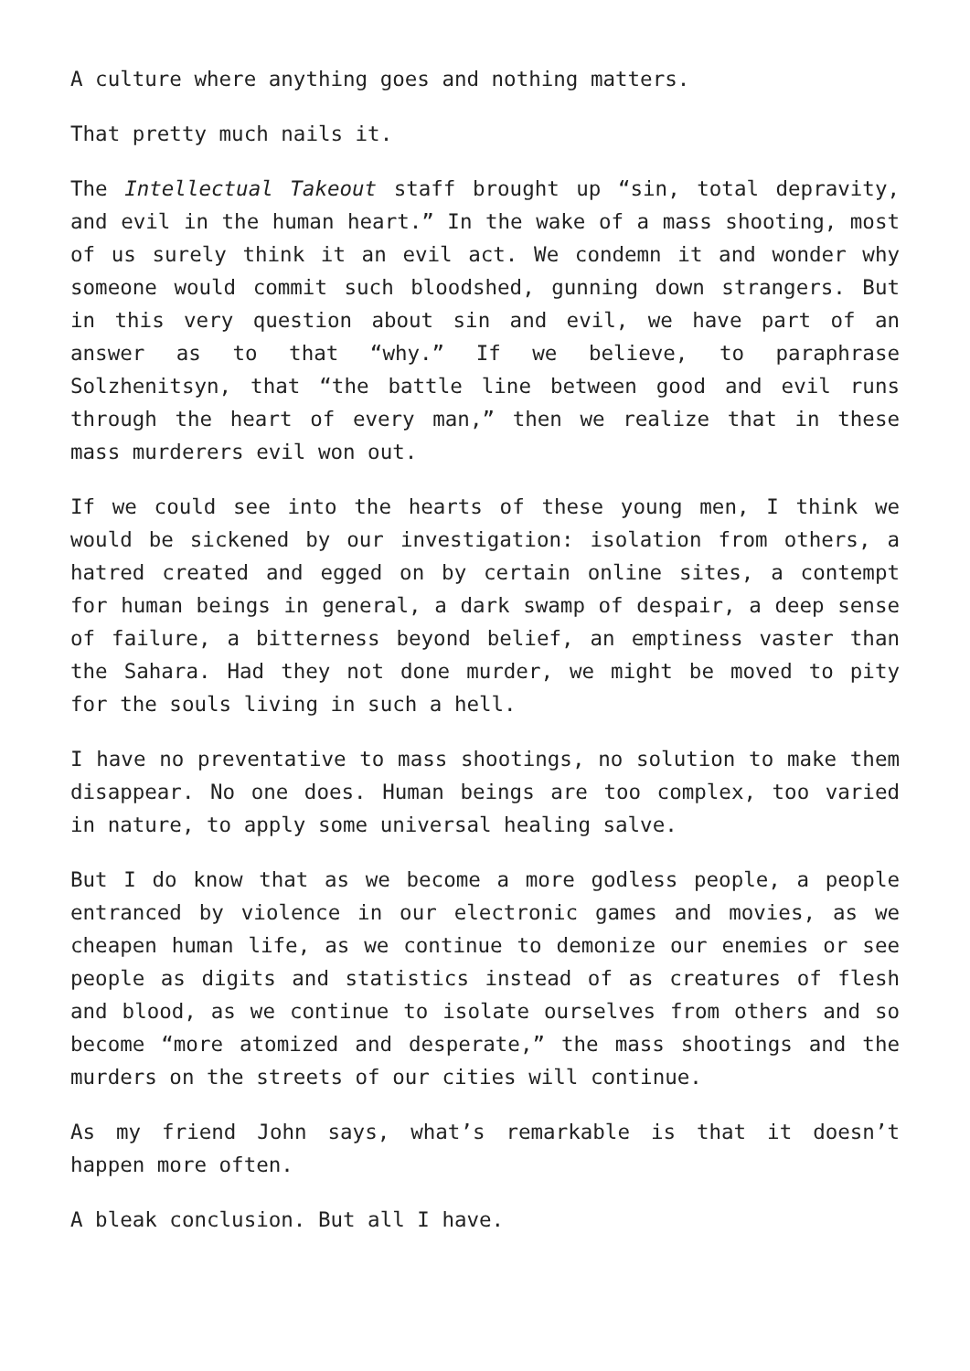A culture where anything goes and nothing matters.
That pretty much nails it.
The Intellectual Takeout staff brought up “sin, total depravity, and evil in the human heart.” In the wake of a mass shooting, most of us surely think it an evil act. We condemn it and wonder why someone would commit such bloodshed, gunning down strangers. But in this very question about sin and evil, we have part of an answer as to that “why.” If we believe, to paraphrase Solzhenitsyn, that “the battle line between good and evil runs through the heart of every man,” then we realize that in these mass murderers evil won out.
If we could see into the hearts of these young men, I think we would be sickened by our investigation: isolation from others, a hatred created and egged on by certain online sites, a contempt for human beings in general, a dark swamp of despair, a deep sense of failure, a bitterness beyond belief, an emptiness vaster than the Sahara. Had they not done murder, we might be moved to pity for the souls living in such a hell.
I have no preventative to mass shootings, no solution to make them disappear. No one does. Human beings are too complex, too varied in nature, to apply some universal healing salve.
But I do know that as we become a more godless people, a people entranced by violence in our electronic games and movies, as we cheapen human life, as we continue to demonize our enemies or see people as digits and statistics instead of as creatures of flesh and blood, as we continue to isolate ourselves from others and so become “more atomized and desperate,” the mass shootings and the murders on the streets of our cities will continue.
As my friend John says, what’s remarkable is that it doesn’t happen more often.
A bleak conclusion. But all I have.